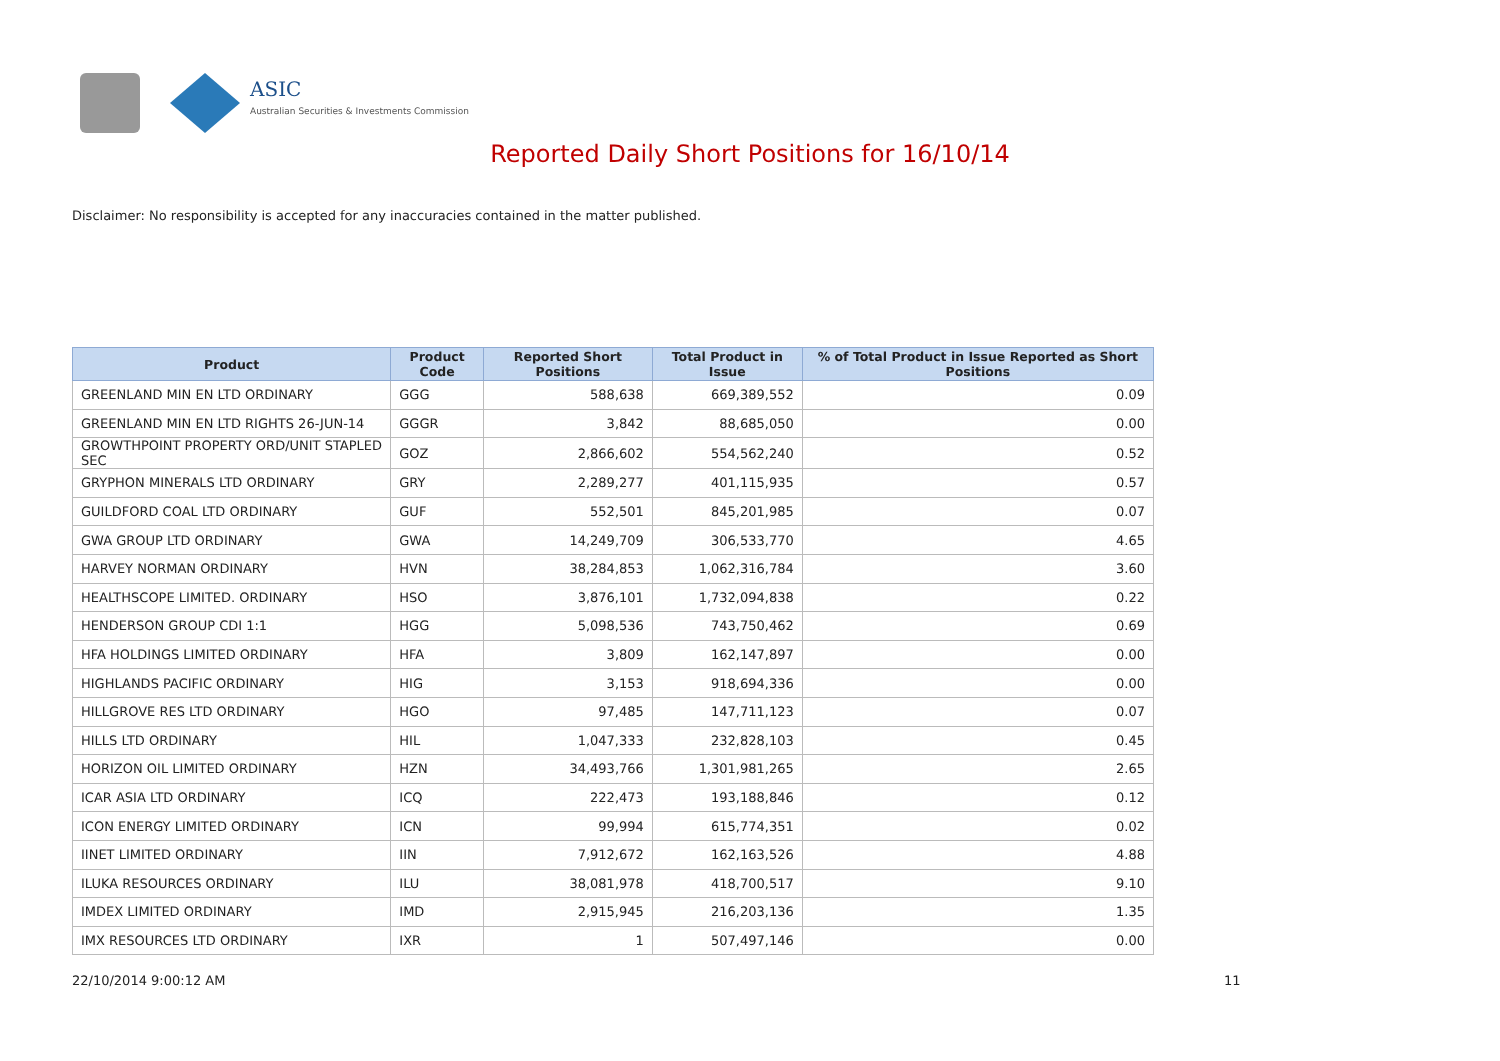ASIC
Australian Securities & Investments Commission
Reported Daily Short Positions for 16/10/14
Disclaimer: No responsibility is accepted for any inaccuracies contained in the matter published.
| Product | Product Code | Reported Short Positions | Total Product in Issue | % of Total Product in Issue Reported as Short Positions |
| --- | --- | --- | --- | --- |
| GREENLAND MIN EN LTD ORDINARY | GGG | 588,638 | 669,389,552 | 0.09 |
| GREENLAND MIN EN LTD RIGHTS 26-JUN-14 | GGGR | 3,842 | 88,685,050 | 0.00 |
| GROWTHPOINT PROPERTY ORD/UNIT STAPLED SEC | GOZ | 2,866,602 | 554,562,240 | 0.52 |
| GRYPHON MINERALS LTD ORDINARY | GRY | 2,289,277 | 401,115,935 | 0.57 |
| GUILDFORD COAL LTD ORDINARY | GUF | 552,501 | 845,201,985 | 0.07 |
| GWA GROUP LTD ORDINARY | GWA | 14,249,709 | 306,533,770 | 4.65 |
| HARVEY NORMAN ORDINARY | HVN | 38,284,853 | 1,062,316,784 | 3.60 |
| HEALTHSCOPE LIMITED. ORDINARY | HSO | 3,876,101 | 1,732,094,838 | 0.22 |
| HENDERSON GROUP CDI 1:1 | HGG | 5,098,536 | 743,750,462 | 0.69 |
| HFA HOLDINGS LIMITED ORDINARY | HFA | 3,809 | 162,147,897 | 0.00 |
| HIGHLANDS PACIFIC ORDINARY | HIG | 3,153 | 918,694,336 | 0.00 |
| HILLGROVE RES LTD ORDINARY | HGO | 97,485 | 147,711,123 | 0.07 |
| HILLS LTD ORDINARY | HIL | 1,047,333 | 232,828,103 | 0.45 |
| HORIZON OIL LIMITED ORDINARY | HZN | 34,493,766 | 1,301,981,265 | 2.65 |
| ICAR ASIA LTD ORDINARY | ICQ | 222,473 | 193,188,846 | 0.12 |
| ICON ENERGY LIMITED ORDINARY | ICN | 99,994 | 615,774,351 | 0.02 |
| IINET LIMITED ORDINARY | IIN | 7,912,672 | 162,163,526 | 4.88 |
| ILUKA RESOURCES ORDINARY | ILU | 38,081,978 | 418,700,517 | 9.10 |
| IMDEX LIMITED ORDINARY | IMD | 2,915,945 | 216,203,136 | 1.35 |
| IMX RESOURCES LTD ORDINARY | IXR | 1 | 507,497,146 | 0.00 |
22/10/2014 9:00:12 AM 11